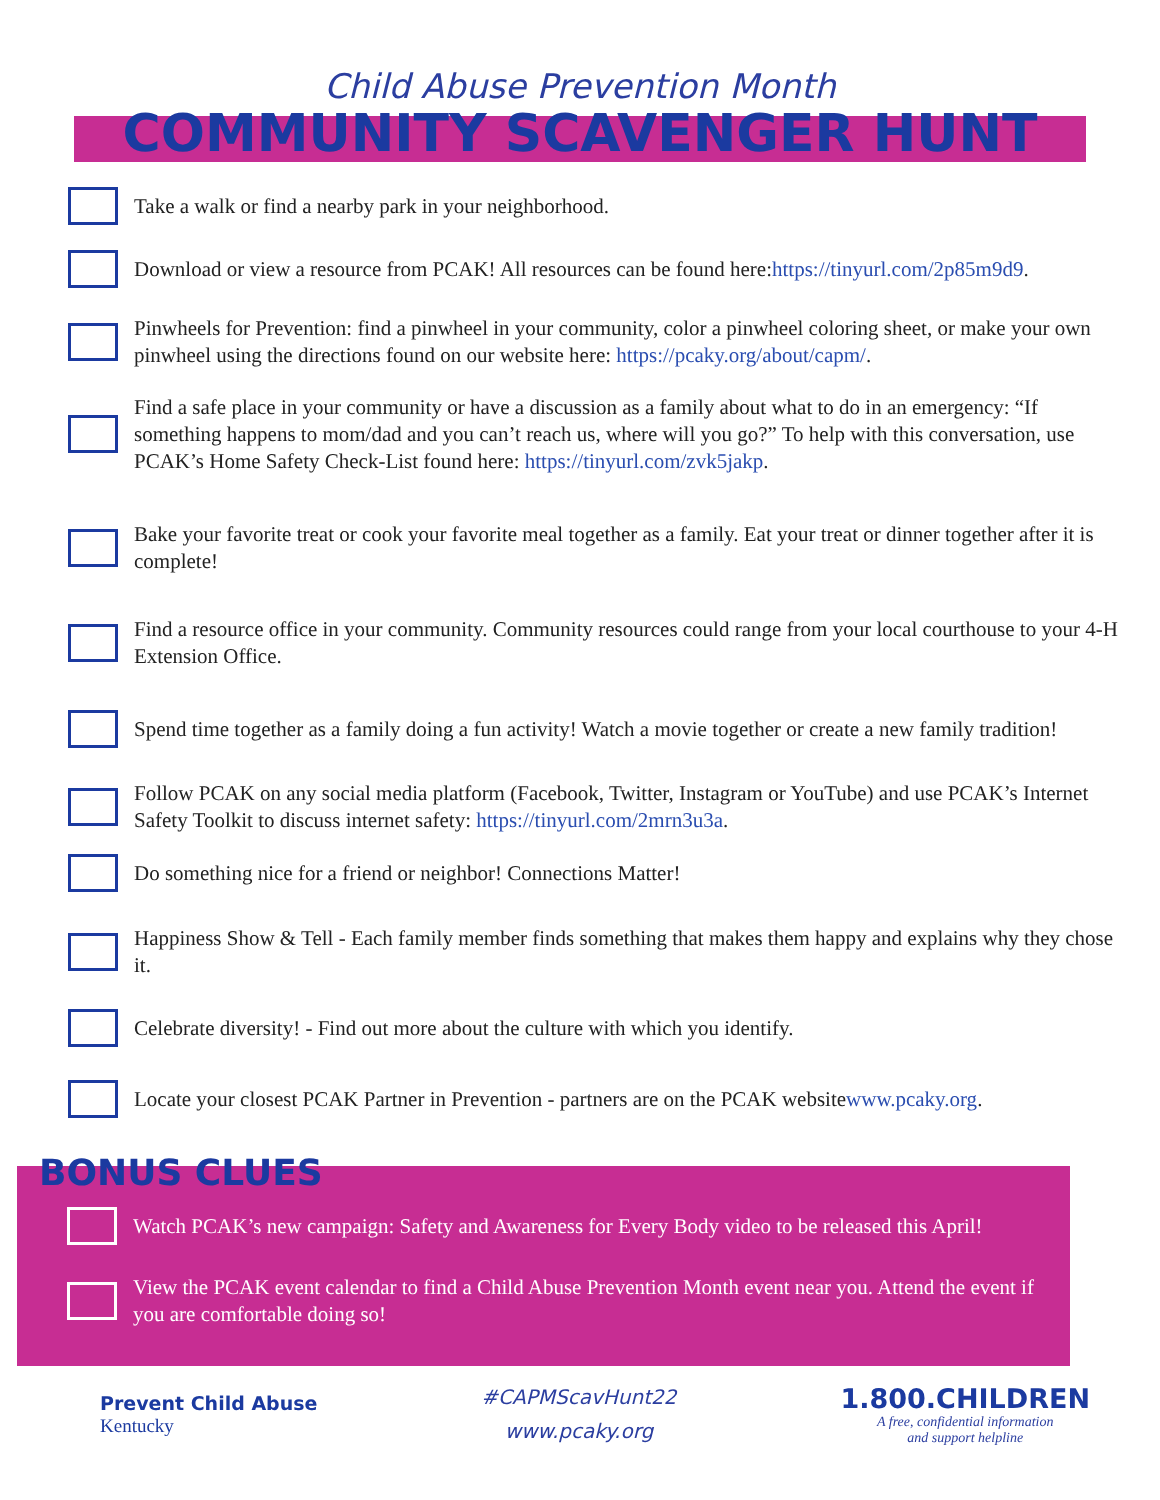Child Abuse Prevention Month
COMMUNITY SCAVENGER HUNT
Take a walk or find a nearby park in your neighborhood.
Download or view a resource from PCAK! All resources can be found here: https://tinyurl.com/2p85m9d9.
Pinwheels for Prevention: find a pinwheel in your community, color a pinwheel coloring sheet, or make your own pinwheel using the directions found on our website here: https://pcaky.org/about/capm/.
Find a safe place in your community or have a discussion as a family about what to do in an emergency: “If something happens to mom/dad and you can’t reach us, where will you go?” To help with this conversation, use PCAK’s Home Safety Check-List found here: https://tinyurl.com/zvk5jakp.
Bake your favorite treat or cook your favorite meal together as a family. Eat your treat or dinner together after it is complete!
Find a resource office in your community. Community resources could range from your local courthouse to your 4-H Extension Office.
Spend time together as a family doing a fun activity! Watch a movie together or create a new family tradition!
Follow PCAK on any social media platform (Facebook, Twitter, Instagram or YouTube) and use PCAK’s Internet Safety Toolkit to discuss internet safety: https://tinyurl.com/2mrn3u3a.
Do something nice for a friend or neighbor! Connections Matter!
Happiness Show & Tell - Each family member finds something that makes them happy and explains why they chose it.
Celebrate diversity! - Find out more about the culture with which you identify.
Locate your closest PCAK Partner in Prevention - partners are on the PCAK website www.pcaky.org.
BONUS CLUES
Watch PCAK’s new campaign: Safety and Awareness for Every Body video to be released this April!
View the PCAK event calendar to find a Child Abuse Prevention Month event near you. Attend the event if you are comfortable doing so!
Prevent Child Abuse
Kentucky
#CAPMScavHunt22
www.pcaky.org
1.800.CHILDREN
A free, confidential information
and support helpline